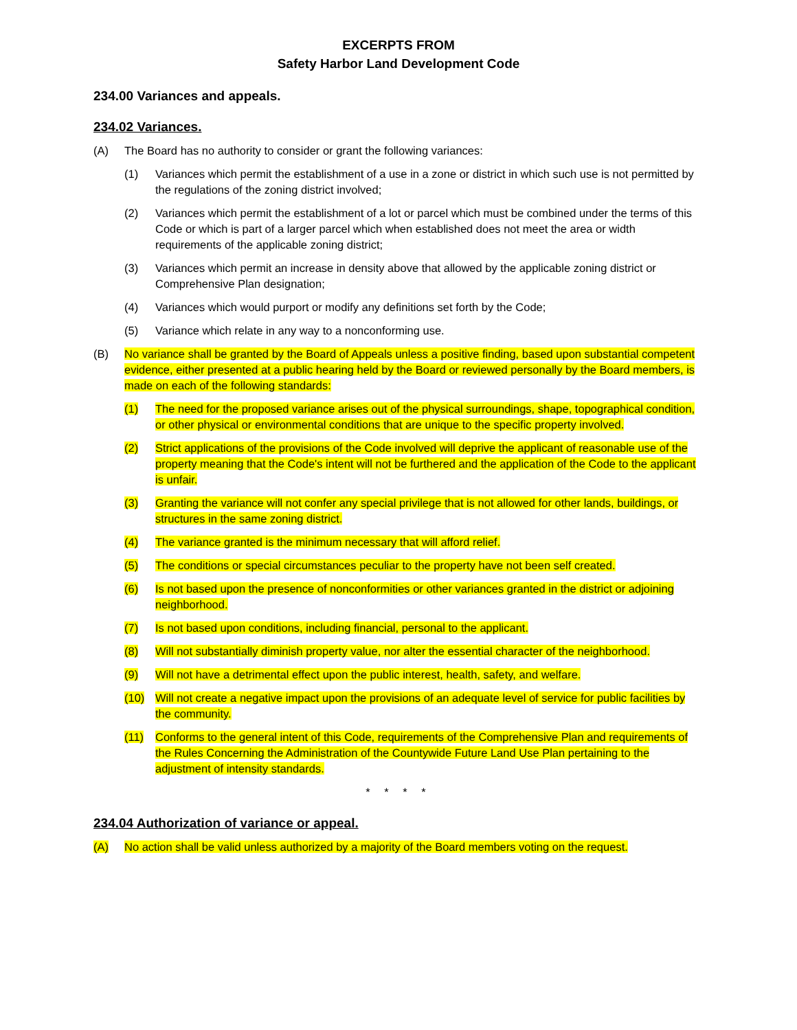EXCERPTS FROM
Safety Harbor Land Development Code
234.00 Variances and appeals.
234.02 Variances.
(A) The Board has no authority to consider or grant the following variances:
(1) Variances which permit the establishment of a use in a zone or district in which such use is not permitted by the regulations of the zoning district involved;
(2) Variances which permit the establishment of a lot or parcel which must be combined under the terms of this Code or which is part of a larger parcel which when established does not meet the area or width requirements of the applicable zoning district;
(3) Variances which permit an increase in density above that allowed by the applicable zoning district or Comprehensive Plan designation;
(4) Variances which would purport or modify any definitions set forth by the Code;
(5) Variance which relate in any way to a nonconforming use.
(B) No variance shall be granted by the Board of Appeals unless a positive finding, based upon substantial competent evidence, either presented at a public hearing held by the Board or reviewed personally by the Board members, is made on each of the following standards:
(1) The need for the proposed variance arises out of the physical surroundings, shape, topographical condition, or other physical or environmental conditions that are unique to the specific property involved.
(2) Strict applications of the provisions of the Code involved will deprive the applicant of reasonable use of the property meaning that the Code's intent will not be furthered and the application of the Code to the applicant is unfair.
(3) Granting the variance will not confer any special privilege that is not allowed for other lands, buildings, or structures in the same zoning district.
(4) The variance granted is the minimum necessary that will afford relief.
(5) The conditions or special circumstances peculiar to the property have not been self created.
(6) Is not based upon the presence of nonconformities or other variances granted in the district or adjoining neighborhood.
(7) Is not based upon conditions, including financial, personal to the applicant.
(8) Will not substantially diminish property value, nor alter the essential character of the neighborhood.
(9) Will not have a detrimental effect upon the public interest, health, safety, and welfare.
(10) Will not create a negative impact upon the provisions of an adequate level of service for public facilities by the community.
(11) Conforms to the general intent of this Code, requirements of the Comprehensive Plan and requirements of the Rules Concerning the Administration of the Countywide Future Land Use Plan pertaining to the adjustment of intensity standards.
* * * *
234.04 Authorization of variance or appeal.
(A) No action shall be valid unless authorized by a majority of the Board members voting on the request.